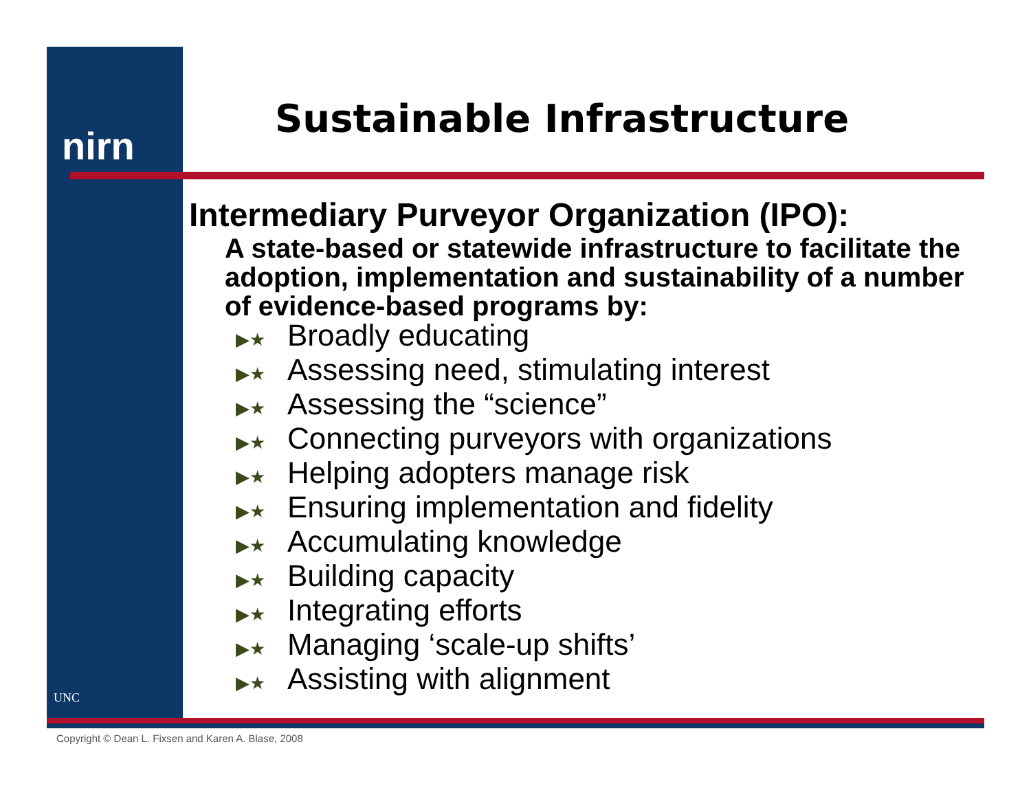nirn
UNC
Sustainable Infrastructure
Intermediary Purveyor Organization (IPO):
A state-based or statewide infrastructure to facilitate the adoption, implementation and sustainability of a number of evidence-based programs by:
▶★ Broadly educating
▶★ Assessing need, stimulating interest
▶★ Assessing the “science”
▶★ Connecting purveyors with organizations
▶★ Helping adopters manage risk
▶★ Ensuring implementation and fidelity
▶★ Accumulating knowledge
▶★ Building capacity
▶★ Integrating efforts
▶★ Managing ‘scale-up shifts’
▶★ Assisting with alignment
Copyright © Dean L. Fixsen and Karen A. Blase, 2008